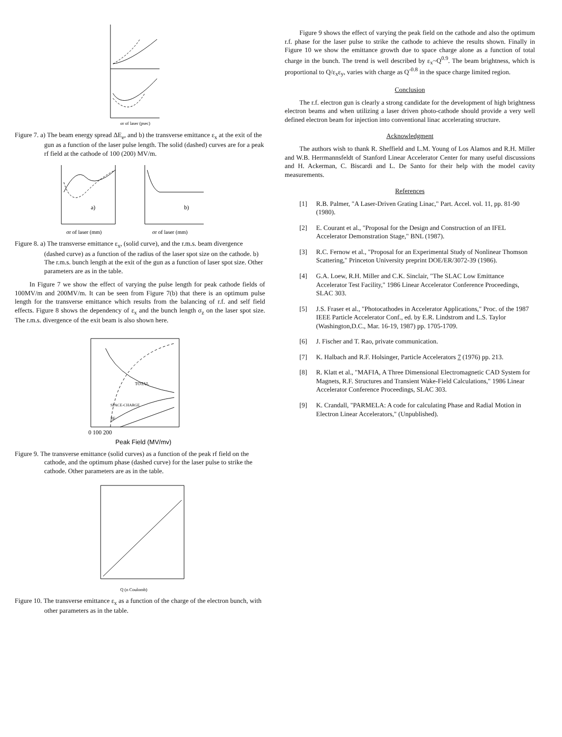σr of laser (psec)
Figure 7. a) The beam energy spread ΔE<sub>e</sub>, and b) the transverse emittance ε<sub>x</sub> at the exit of the gun as a function of the laser pulse length. The solid (dashed) curves are for a peak rf field at the cathode of 100 (200) MV/m.
a)
b)
σr of laser (mm)
σr of laser (mm)
Figure 8. a) The transverse emittance ε<sub>x</sub>, (solid curve), and the r.m.s. beam divergence (dashed curve) as a function of the radius of the laser spot size on the cathode. b) The r.m.s. bunch length at the exit of the gun as a function of laser spot size. Other parameters are as in the table.
In Figure 7 we show the effect of varying the pulse length for peak cathode fields of 100MV/m and 200MV/m. It can be seen from Figure 7(b) that there is an optimum pulse length for the transverse emittance which results from the balancing of r.f. and self field effects. Figure 8 shows the dependency of ε<sub>x</sub> and the bunch length σ<sub>z</sub> on the laser spot size. The r.m.s. divergence of the exit beam is also shown here.
TOTAL
SPACE-CHARGE
RF
0 100 200
Peak Field (MV/mv)
Figure 9. The transverse emittance (solid curves) as a function of the peak rf field on the cathode, and the optimum phase (dashed curve) for the laser pulse to strike the cathode. Other parameters are as in the table.
Q (n Coulomb)
Figure 10. The transverse emittance ε<sub>x</sub> as a function of the charge of the electron bunch, with other parameters as in the table.
Figure 9 shows the effect of varying the peak field on the cathode and also the optimum r.f. phase for the laser pulse to strike the cathode to achieve the results shown. Finally in Figure 10 we show the emittance growth due to space charge alone as a function of total charge in the bunch. The trend is well described by ε<sub>x</sub>~Q<sup>0.9</sup>. The beam brightness, which is proportional to Q/ε<sub>x</sub>ε<sub>y</sub>, varies with charge as Q<sup>-0.8</sup> in the space charge limited region.
Conclusion
The r.f. electron gun is clearly a strong candidate for the development of high brightness electron beams and when utilizing a laser driven photo-cathode should provide a very well defined electron beam for injection into conventional linac accelerating structure.
Acknowledgment
The authors wish to thank R. Sheffield and L.M. Young of Los Alamos and R.H. Miller and W.B. Herrmannsfeldt of Stanford Linear Accelerator Center for many useful discussions and H. Ackerman, C. Biscardi and L. De Santo for their help with the model cavity measurements.
References
[1] R.B. Palmer, "A Laser-Driven Grating Linac," Part. Accel. vol. 11, pp. 81-90 (1980).
[2] E. Courant et al., "Proposal for the Design and Construction of an IFEL Accelerator Demonstration Stage," BNL (1987).
[3] R.C. Fernow et al., "Proposal for an Experimental Study of Nonlinear Thomson Scattering," Princeton University preprint DOE/ER/3072-39 (1986).
[4] G.A. Loew, R.H. Miller and C.K. Sinclair, "The SLAC Low Emittance Accelerator Test Facility," 1986 Linear Accelerator Conference Proceedings, SLAC 303.
[5] J.S. Fraser et al., "Photocathodes in Accelerator Applications," Proc. of the 1987 IEEE Particle Accelerator Conf., ed. by E.R. Lindstrom and L.S. Taylor (Washington,D.C., Mar. 16-19, 1987) pp. 1705-1709.
[6] J. Fischer and T. Rao, private communication.
[7] K. Halbach and R.F. Holsinger, Particle Accelerators 7 (1976) pp. 213.
[8] R. Klatt et al., "MAFIA, A Three Dimensional Electromagnetic CAD System for Magnets, R.F. Structures and Transient Wake-Field Calculations," 1986 Linear Accelerator Conference Proceedings, SLAC 303.
[9] K. Crandall, "PARMELA: A code for calculating Phase and Radial Motion in Electron Linear Accelerators," (Unpublished).